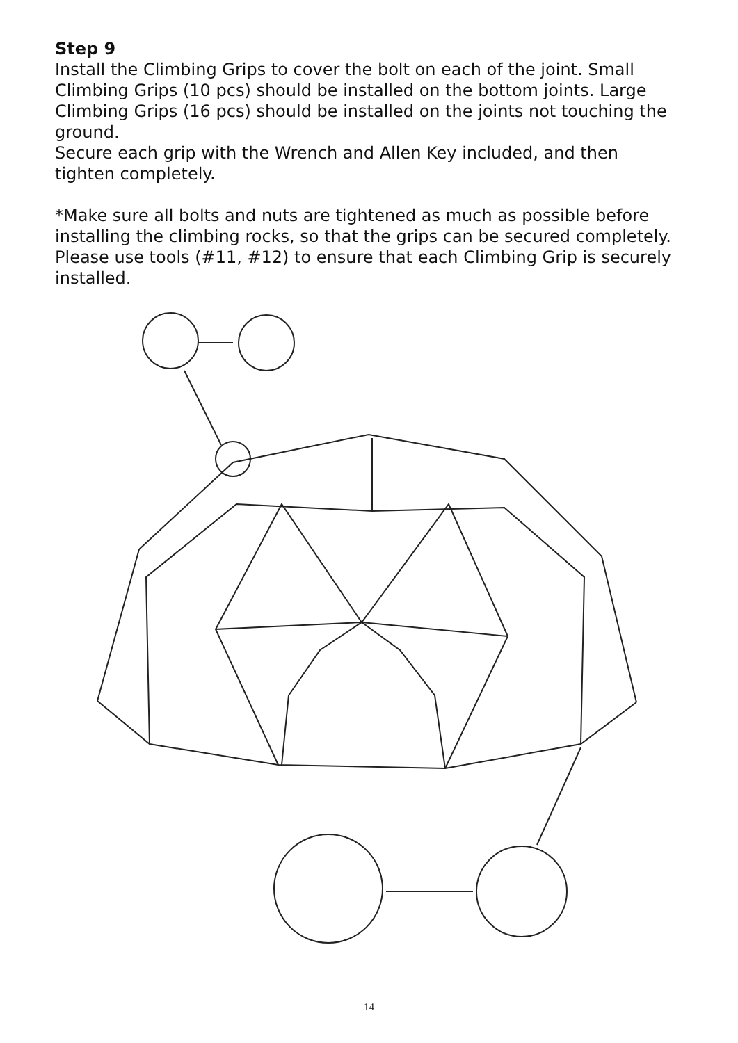Step 9
Install the Climbing Grips to cover the bolt on each of the joint. Small Climbing Grips (10 pcs) should be installed on the bottom joints. Large Climbing Grips (16 pcs) should be installed on the joints not touching the ground.
Secure each grip with the Wrench and Allen Key included, and then tighten completely.
*Make sure all bolts and nuts are tightened as much as possible before installing the climbing rocks, so that the grips can be secured completely. Please use tools (#11, #12) to ensure that each Climbing Grip is securely installed.
14